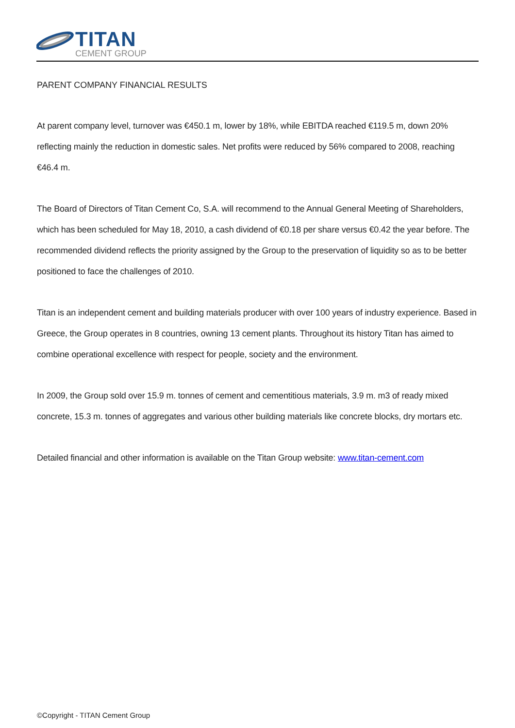TITAN
CEMENT GROUP
PARENT COMPANY FINANCIAL RESULTS
At parent company level, turnover was €450.1 m, lower by 18%, while EBITDA reached €119.5 m, down 20% reflecting mainly the reduction in domestic sales. Net profits were reduced by 56% compared to 2008, reaching €46.4 m.
The Board of Directors of Titan Cement Co, S.A. will recommend to the Annual General Meeting of Shareholders, which has been scheduled for May 18, 2010, a cash dividend of €0.18 per share versus €0.42 the year before. The recommended dividend reflects the priority assigned by the Group to the preservation of liquidity so as to be better positioned to face the challenges of 2010.
Titan is an independent cement and building materials producer with over 100 years of industry experience. Based in Greece, the Group operates in 8 countries, owning 13 cement plants. Throughout its history Titan has aimed to combine operational excellence with respect for people, society and the environment.
In 2009, the Group sold over 15.9 m. tonnes of cement and cementitious materials, 3.9 m. m3 of ready mixed concrete, 15.3 m. tonnes of aggregates and various other building materials like concrete blocks, dry mortars etc.
Detailed financial and other information is available on the Titan Group website: www.titan-cement.com
©Copyright - TITAN Cement Group